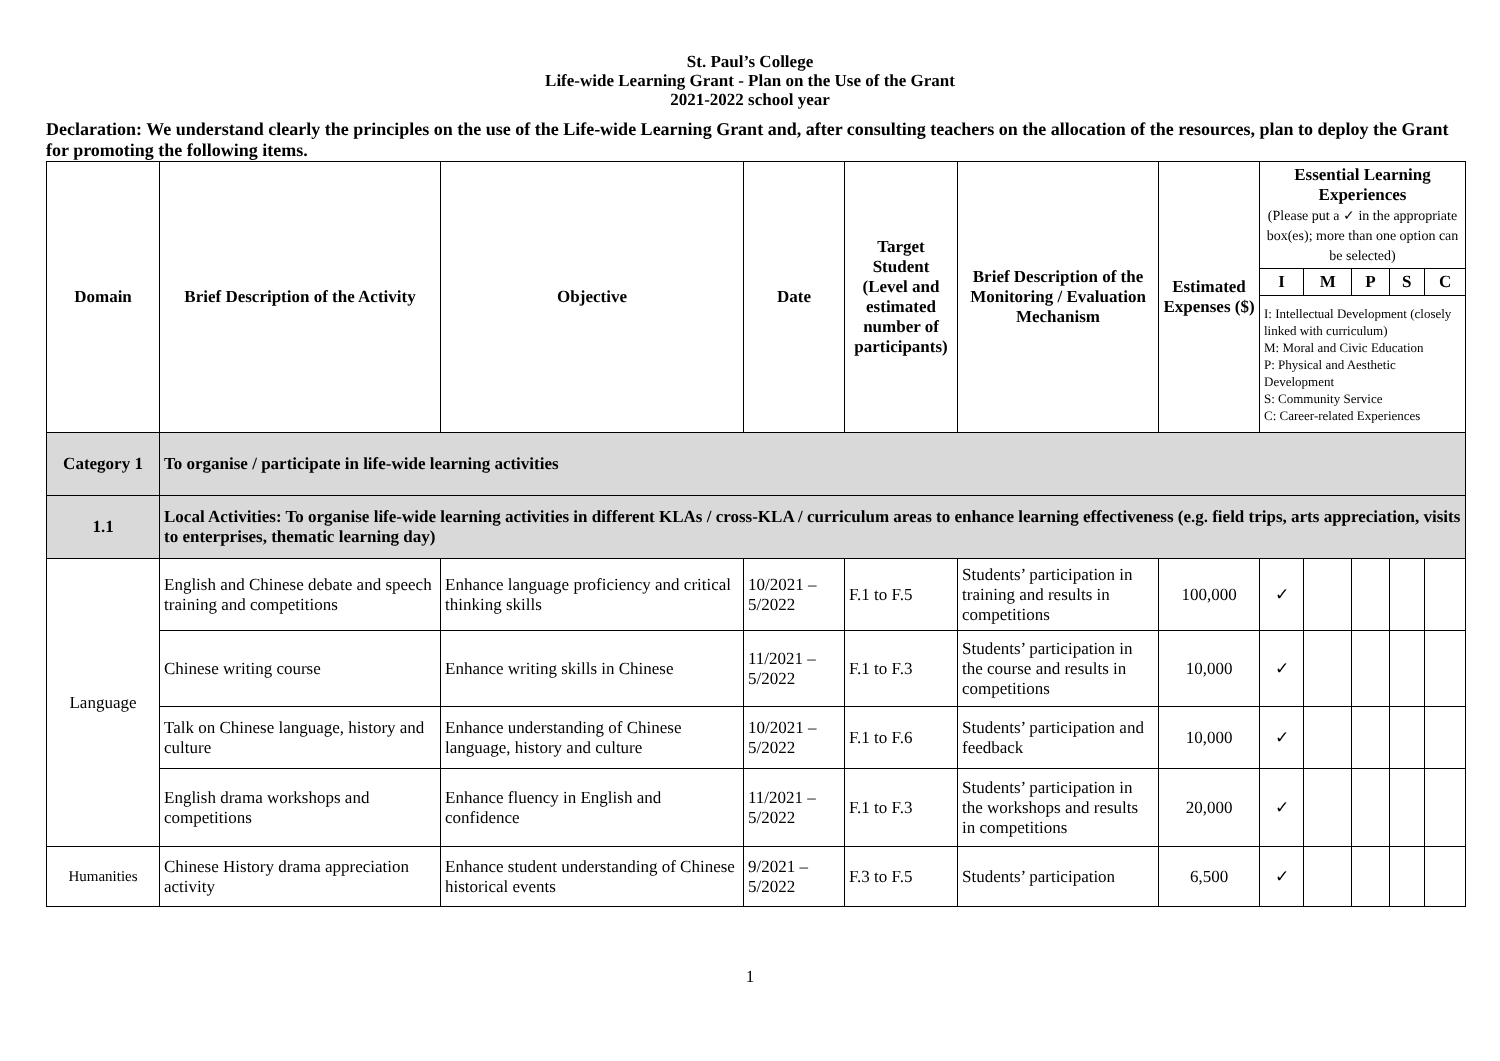St. Paul’s College
Life-wide Learning Grant - Plan on the Use of the Grant
2021-2022 school year
Declaration: We understand clearly the principles on the use of the Life-wide Learning Grant and, after consulting teachers on the allocation of the resources, plan to deploy the Grant for promoting the following items.
| Domain | Brief Description of the Activity | Objective | Date | Target Student (Level and estimated number of participants) | Brief Description of the Monitoring / Evaluation Mechanism | Estimated Expenses ($) | Essential Learning Experiences (Please put a ✓ in the appropriate box(es); more than one option can be selected) | | | | |
| --- | --- | --- | --- | --- | --- | --- | --- | --- | --- | --- | --- |
| | | | | | | | I | M | P | S | C |
| | | | | | | | I: Intellectual Development (closely linked with curriculum) M: Moral and Civic Education P: Physical and Aesthetic Development S: Community Service C: Career-related Experiences | | | | |
| Category 1 | To organise / participate in life-wide learning activities | | | | | | | | | | |
| 1.1 | Local Activities: To organise life-wide learning activities in different KLAs / cross-KLA / curriculum areas to enhance learning effectiveness (e.g. field trips, arts appreciation, visits to enterprises, thematic learning day) | | | | | | | | | | |
| Language | English and Chinese debate and speech training and competitions | Enhance language proficiency and critical thinking skills | 10/2021 – 5/2022 | F.1 to F.5 | Students’ participation in training and results in competitions | 100,000 | ✓ | | | | |
| | Chinese writing course | Enhance writing skills in Chinese | 11/2021 – 5/2022 | F.1 to F.3 | Students’ participation in the course and results in competitions | 10,000 | ✓ | | | | |
| | Talk on Chinese language, history and culture | Enhance understanding of Chinese language, history and culture | 10/2021 – 5/2022 | F.1 to F.6 | Students’ participation and feedback | 10,000 | ✓ | | | | |
| | English drama workshops and competitions | Enhance fluency in English and confidence | 11/2021 – 5/2022 | F.1 to F.3 | Students’ participation in the workshops and results in competitions | 20,000 | ✓ | | | | |
| Humanities | Chinese History drama appreciation activity | Enhance student understanding of Chinese historical events | 9/2021 – 5/2022 | F.3 to F.5 | Students’ participation | 6,500 | ✓ | | | | |
1